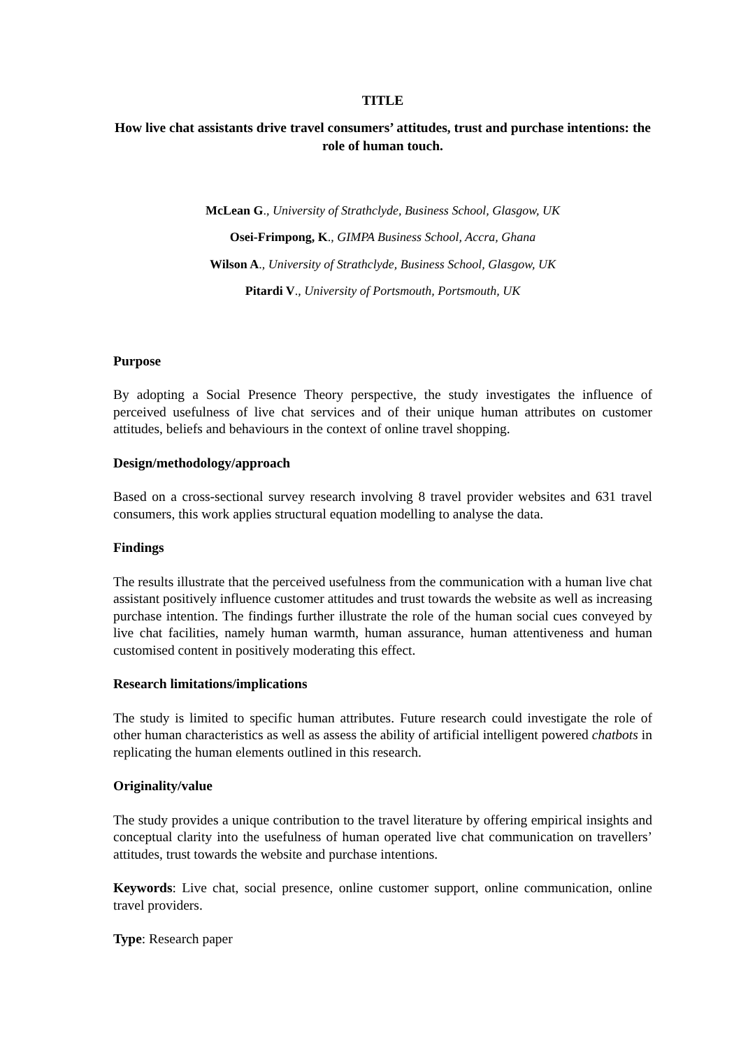TITLE
How live chat assistants drive travel consumers’ attitudes, trust and purchase intentions: the role of human touch.
McLean G., University of Strathclyde, Business School, Glasgow, UK
Osei-Frimpong, K., GIMPA Business School, Accra, Ghana
Wilson A., University of Strathclyde, Business School, Glasgow, UK
Pitardi V., University of Portsmouth, Portsmouth, UK
Purpose
By adopting a Social Presence Theory perspective, the study investigates the influence of perceived usefulness of live chat services and of their unique human attributes on customer attitudes, beliefs and behaviours in the context of online travel shopping.
Design/methodology/approach
Based on a cross-sectional survey research involving 8 travel provider websites and 631 travel consumers, this work applies structural equation modelling to analyse the data.
Findings
The results illustrate that the perceived usefulness from the communication with a human live chat assistant positively influence customer attitudes and trust towards the website as well as increasing purchase intention. The findings further illustrate the role of the human social cues conveyed by live chat facilities, namely human warmth, human assurance, human attentiveness and human customised content in positively moderating this effect.
Research limitations/implications
The study is limited to specific human attributes. Future research could investigate the role of other human characteristics as well as assess the ability of artificial intelligent powered chatbots in replicating the human elements outlined in this research.
Originality/value
The study provides a unique contribution to the travel literature by offering empirical insights and conceptual clarity into the usefulness of human operated live chat communication on travellers’ attitudes, trust towards the website and purchase intentions.
Keywords: Live chat, social presence, online customer support, online communication, online travel providers.
Type: Research paper